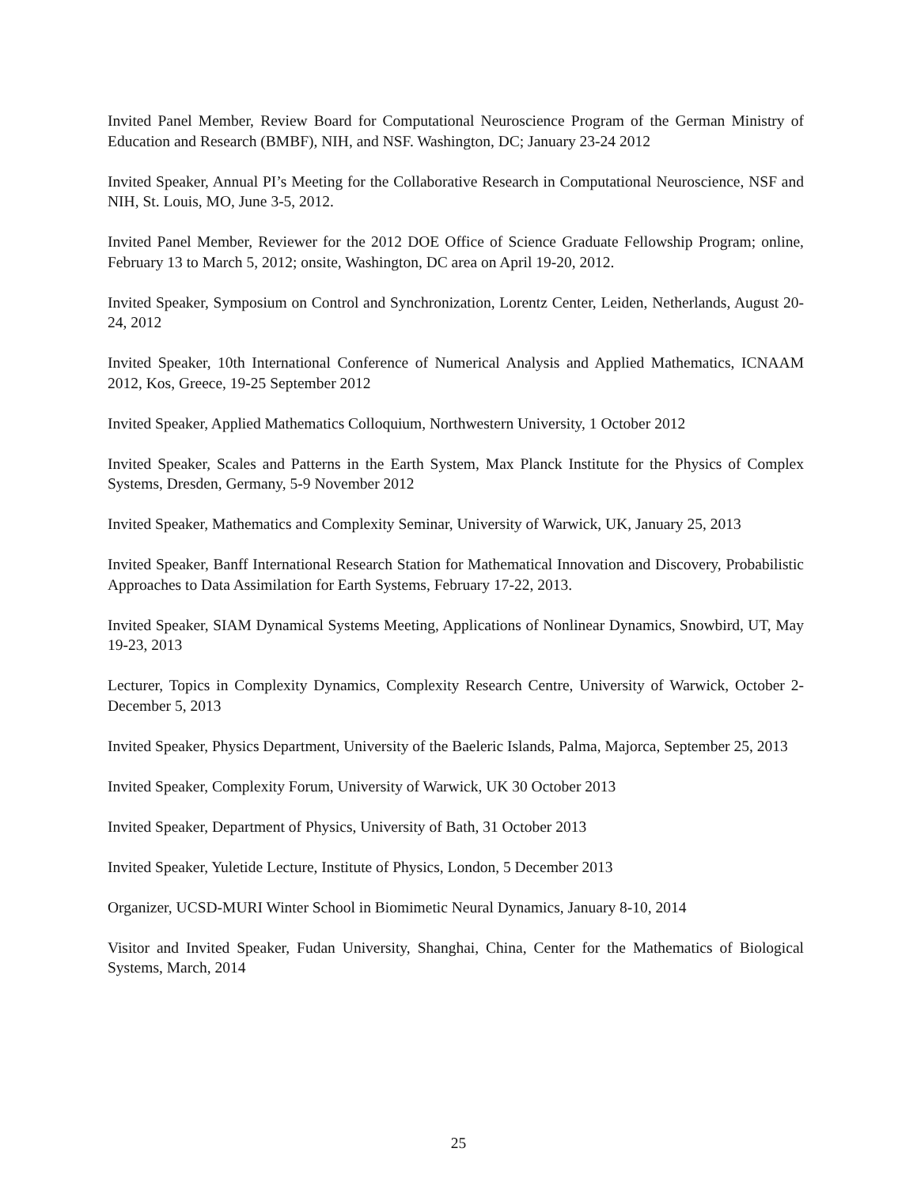Invited Panel Member, Review Board for Computational Neuroscience Program of the German Ministry of Education and Research (BMBF), NIH, and NSF. Washington, DC; January 23-24 2012
Invited Speaker, Annual PI’s Meeting for the Collaborative Research in Computational Neuroscience, NSF and NIH, St. Louis, MO, June 3-5, 2012.
Invited Panel Member, Reviewer for the 2012 DOE Office of Science Graduate Fellowship Program; online, February 13 to March 5, 2012; onsite, Washington, DC area on April 19-20, 2012.
Invited Speaker, Symposium on Control and Synchronization, Lorentz Center, Leiden, Netherlands, August 20-24, 2012
Invited Speaker, 10th International Conference of Numerical Analysis and Applied Mathematics, ICNAAM 2012, Kos, Greece, 19-25 September 2012
Invited Speaker, Applied Mathematics Colloquium, Northwestern University, 1 October 2012
Invited Speaker, Scales and Patterns in the Earth System, Max Planck Institute for the Physics of Complex Systems, Dresden, Germany, 5-9 November 2012
Invited Speaker, Mathematics and Complexity Seminar, University of Warwick, UK, January 25, 2013
Invited Speaker, Banff International Research Station for Mathematical Innovation and Discovery, Probabilistic Approaches to Data Assimilation for Earth Systems, February 17-22, 2013.
Invited Speaker, SIAM Dynamical Systems Meeting, Applications of Nonlinear Dynamics, Snowbird, UT, May 19-23, 2013
Lecturer, Topics in Complexity Dynamics, Complexity Research Centre, University of Warwick, October 2-December 5, 2013
Invited Speaker, Physics Department, University of the Baeleric Islands, Palma, Majorca, September 25, 2013
Invited Speaker, Complexity Forum, University of Warwick, UK 30 October 2013
Invited Speaker, Department of Physics, University of Bath, 31 October 2013
Invited Speaker, Yuletide Lecture, Institute of Physics, London, 5 December 2013
Organizer, UCSD-MURI Winter School in Biomimetic Neural Dynamics, January 8-10, 2014
Visitor and Invited Speaker, Fudan University, Shanghai, China, Center for the Mathematics of Biological Systems, March, 2014
25